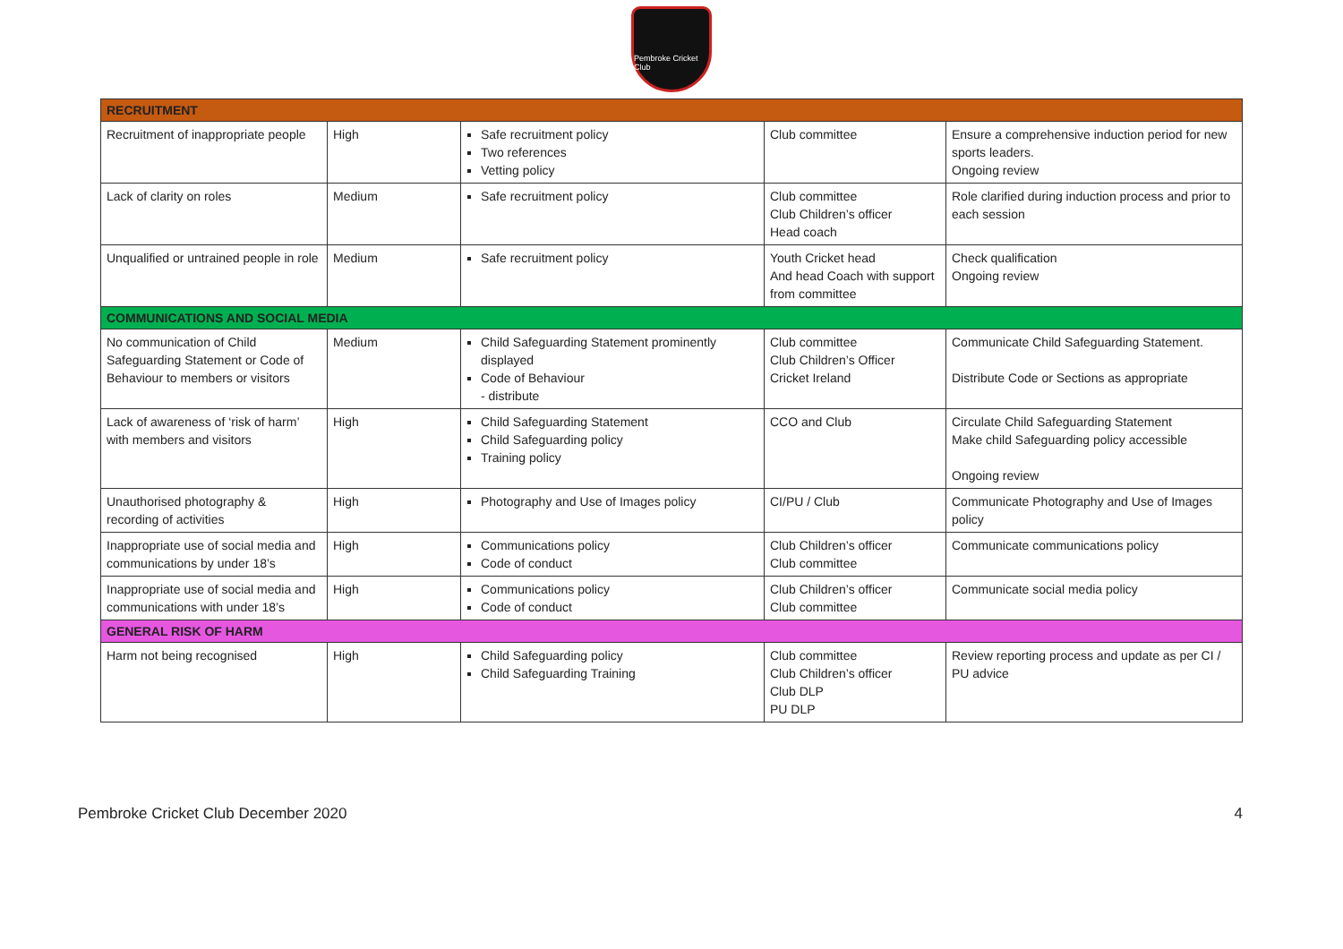Pembroke Cricket Club
| RECRUITMENT | | | | |
| Recruitment of inappropriate people | High | Safe recruitment policy Two references Vetting policy | Club committee | Ensure a comprehensive induction period for new sports leaders. Ongoing review |
| Lack of clarity on roles | Medium | Safe recruitment policy | Club committee Club Children’s officer Head coach | Role clarified during induction process and prior to each session |
| Unqualified or untrained people in role | Medium | Safe recruitment policy | Youth Cricket head And head Coach with support from committee | Check qualification Ongoing review |
| COMMUNICATIONS AND SOCIAL MEDIA | | | | |
| No communication of Child Safeguarding Statement or Code of Behaviour to members or visitors | Medium | Child Safeguarding Statement prominently displayed Code of Behaviour - distribute | Club committee Club Children’s Officer Cricket Ireland | Communicate Child Safeguarding Statement. Distribute Code or Sections as appropriate |
| Lack of awareness of ‘risk of harm’ with members and visitors | High | Child Safeguarding Statement Child Safeguarding policy Training policy | CCO and Club | Circulate Child Safeguarding Statement Make child Safeguarding policy accessible Ongoing review |
| Unauthorised photography & recording of activities | High | Photography and Use of Images policy | CI/PU / Club | Communicate Photography and Use of Images policy |
| Inappropriate use of social media and communications by under 18’s | High | Communications policy Code of conduct | Club Children’s officer Club committee | Communicate communications policy |
| Inappropriate use of social media and communications with under 18’s | High | Communications policy Code of conduct | Club Children’s officer Club committee | Communicate social media policy |
| GENERAL RISK OF HARM | | | | |
| Harm not being recognised | High | Child Safeguarding policy Child Safeguarding Training | Club committee Club Children’s officer Club DLP PU DLP | Review reporting process and update as per CI / PU advice |
Pembroke Cricket Club December 2020 4